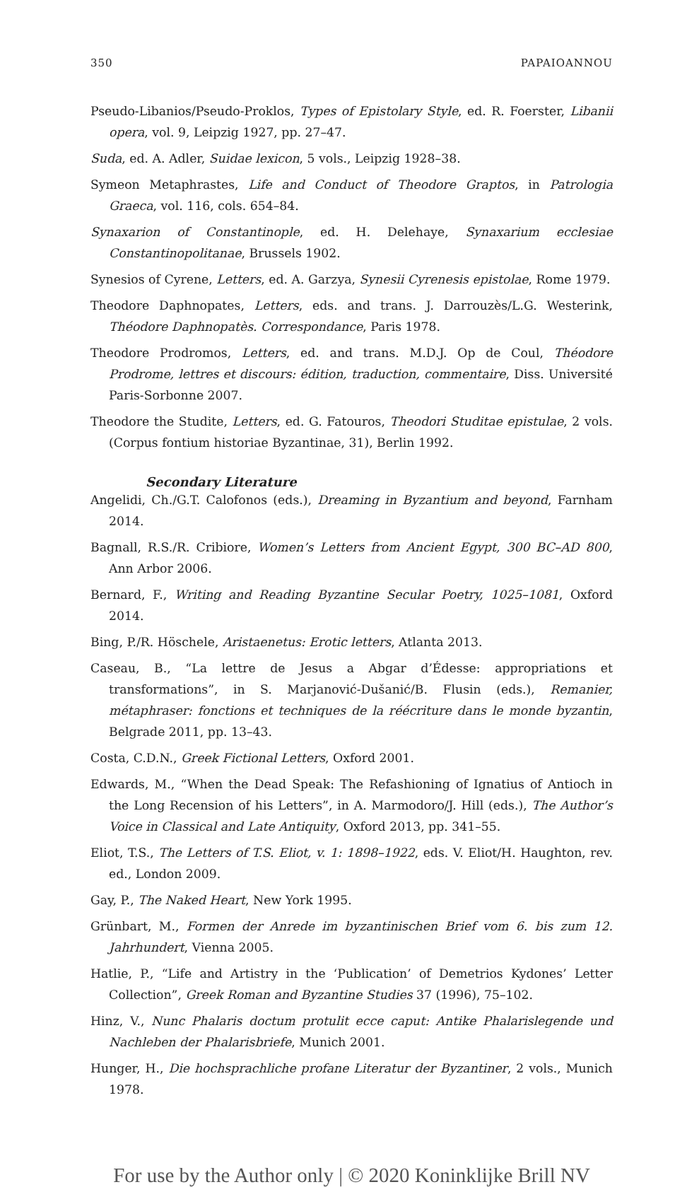350 PAPAIOANNOU
Pseudo-Libanios/Pseudo-Proklos, Types of Epistolary Style, ed. R. Foerster, Libanii opera, vol. 9, Leipzig 1927, pp. 27–47.
Suda, ed. A. Adler, Suidae lexicon, 5 vols., Leipzig 1928–38.
Symeon Metaphrastes, Life and Conduct of Theodore Graptos, in Patrologia Graeca, vol. 116, cols. 654–84.
Synaxarion of Constantinople, ed. H. Delehaye, Synaxarium ecclesiae Constantinopolitanae, Brussels 1902.
Synesios of Cyrene, Letters, ed. A. Garzya, Synesii Cyrenesis epistolae, Rome 1979.
Theodore Daphnopates, Letters, eds. and trans. J. Darrouzès/L.G. Westerink, Théodore Daphnopatès. Correspondance, Paris 1978.
Theodore Prodromos, Letters, ed. and trans. M.D.J. Op de Coul, Théodore Prodrome, lettres et discours: édition, traduction, commentaire, Diss. Université Paris-Sorbonne 2007.
Theodore the Studite, Letters, ed. G. Fatouros, Theodori Studitae epistulae, 2 vols. (Corpus fontium historiae Byzantinae, 31), Berlin 1992.
Secondary Literature
Angelidi, Ch./G.T. Calofonos (eds.), Dreaming in Byzantium and beyond, Farnham 2014.
Bagnall, R.S./R. Cribiore, Women’s Letters from Ancient Egypt, 300 BC–AD 800, Ann Arbor 2006.
Bernard, F., Writing and Reading Byzantine Secular Poetry, 1025–1081, Oxford 2014.
Bing, P./R. Höschele, Aristaenetus: Erotic letters, Atlanta 2013.
Caseau, B., “La lettre de Jesus a Abgar d’Édesse: appropriations et transformations”, in S. Marjanović-Dušanić/B. Flusin (eds.), Remanier, métaphraser: fonctions et techniques de la réécriture dans le monde byzantin, Belgrade 2011, pp. 13–43.
Costa, C.D.N., Greek Fictional Letters, Oxford 2001.
Edwards, M., “When the Dead Speak: The Refashioning of Ignatius of Antioch in the Long Recension of his Letters”, in A. Marmodoro/J. Hill (eds.), The Author’s Voice in Classical and Late Antiquity, Oxford 2013, pp. 341–55.
Eliot, T.S., The Letters of T.S. Eliot, v. 1: 1898–1922, eds. V. Eliot/H. Haughton, rev. ed., London 2009.
Gay, P., The Naked Heart, New York 1995.
Grünbart, M., Formen der Anrede im byzantinischen Brief vom 6. bis zum 12. Jahrhundert, Vienna 2005.
Hatlie, P., “Life and Artistry in the ‘Publication’ of Demetrios Kydones’ Letter Collection”, Greek Roman and Byzantine Studies 37 (1996), 75–102.
Hinz, V., Nunc Phalaris doctum protulit ecce caput: Antike Phalarislegende und Nachleben der Phalarisbriefe, Munich 2001.
Hunger, H., Die hochsprachliche profane Literatur der Byzantiner, 2 vols., Munich 1978.
For use by the Author only | © 2020 Koninklijke Brill NV